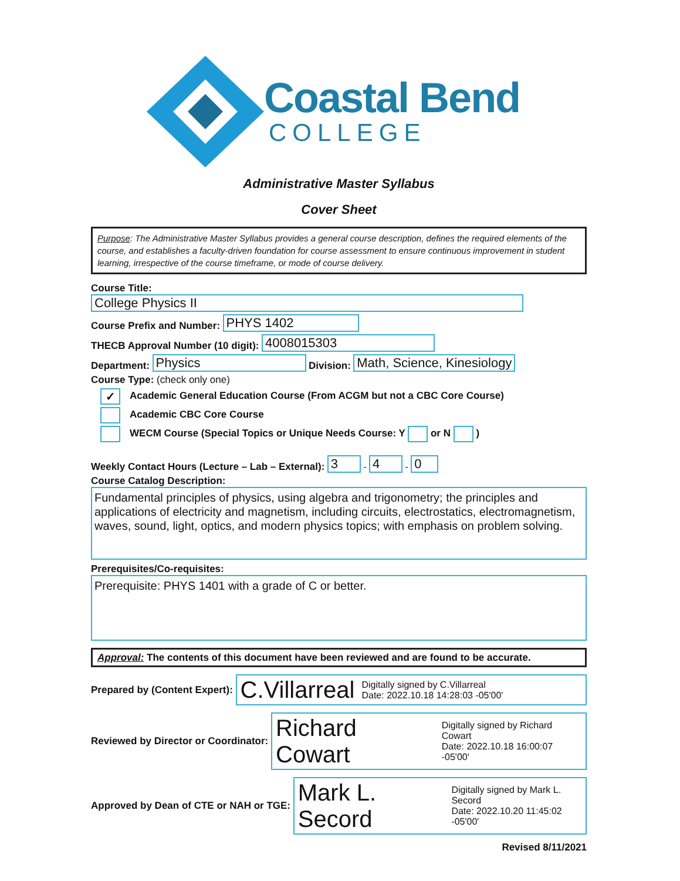Coastal Bend
COLLEGE
Administrative Master Syllabus
Cover Sheet
Purpose: The Administrative Master Syllabus provides a general course description, defines the required elements of the course, and establishes a faculty-driven foundation for course assessment to ensure continuous improvement in student learning, irrespective of the course timeframe, or mode of course delivery.
Course Title: College Physics II
Course Prefix and Number: PHYS 1402
THECB Approval Number (10 digit): 4008015303
Department: Physics Division: Math, Science, Kinesiology
Course Type: (check only one)
✓ Academic General Education Course (From ACGM but not a CBC Core Course)
Academic CBC Core Course
WECM Course (Special Topics or Unique Needs Course: Y or N )
Weekly Contact Hours (Lecture – Lab – External): 3 - 4 - 0
Course Catalog Description:
Fundamental principles of physics, using algebra and trigonometry; the principles and applications of electricity and magnetism, including circuits, electrostatics, electromagnetism, waves, sound, light, optics, and modern physics topics; with emphasis on problem solving.
Prerequisites/Co-requisites:
Prerequisite: PHYS 1401 with a grade of C or better.
Approval: The contents of this document have been reviewed and are found to be accurate.
Prepared by (Content Expert):
C.Villarreal Digitally signed by C.Villarreal
Date: 2022.10.18 14:28:03 -05'00'
Reviewed by Director or Coordinator:
Richard Cowart Digitally signed by Richard Cowart
Date: 2022.10.18 16:00:07 -05'00'
Approved by Dean of CTE or NAH or TGE:
Mark L. Secord Digitally signed by Mark L. Secord
Date: 2022.10.20 11:45:02 -05'00'
Revised 8/11/2021